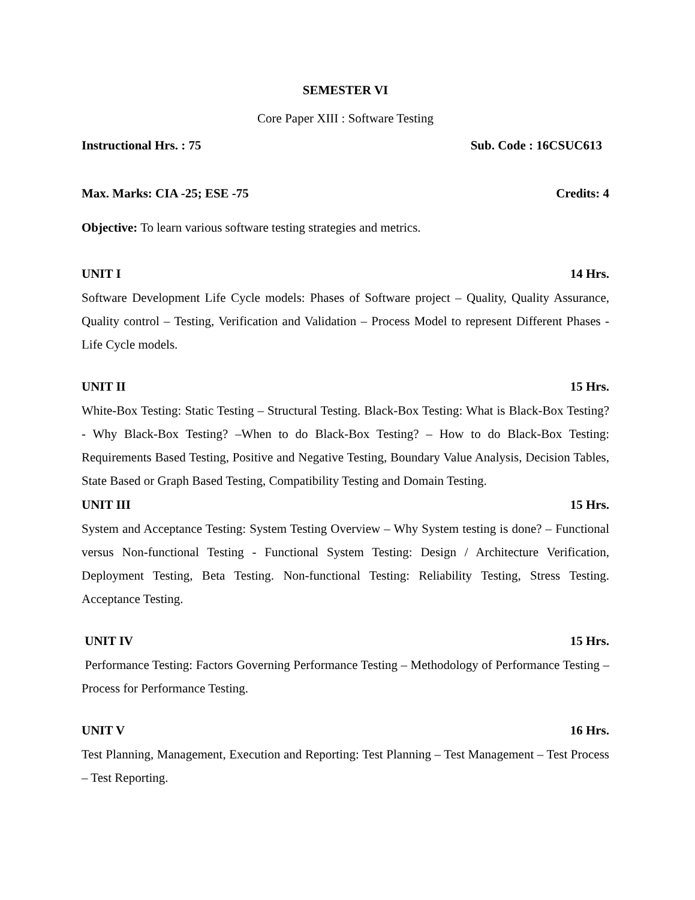SEMESTER VI
Core Paper XIII : Software Testing
Instructional Hrs. : 75 Sub. Code : 16CSUC613
Max. Marks: CIA -25; ESE -75 Credits: 4
Objective: To learn various software testing strategies and metrics.
UNIT I 14 Hrs.
Software Development Life Cycle models: Phases of Software project – Quality, Quality Assurance, Quality control – Testing, Verification and Validation – Process Model to represent Different Phases - Life Cycle models.
UNIT II 15 Hrs.
White-Box Testing: Static Testing – Structural Testing. Black-Box Testing: What is Black-Box Testing? - Why Black-Box Testing? –When to do Black-Box Testing? – How to do Black-Box Testing: Requirements Based Testing, Positive and Negative Testing, Boundary Value Analysis, Decision Tables, State Based or Graph Based Testing, Compatibility Testing and Domain Testing.
UNIT III 15 Hrs.
System and Acceptance Testing: System Testing Overview – Why System testing is done? – Functional versus Non-functional Testing - Functional System Testing: Design / Architecture Verification, Deployment Testing, Beta Testing. Non-functional Testing: Reliability Testing, Stress Testing. Acceptance Testing.
UNIT IV 15 Hrs.
Performance Testing: Factors Governing Performance Testing – Methodology of Performance Testing – Process for Performance Testing.
UNIT V 16 Hrs.
Test Planning, Management, Execution and Reporting: Test Planning – Test Management – Test Process – Test Reporting.